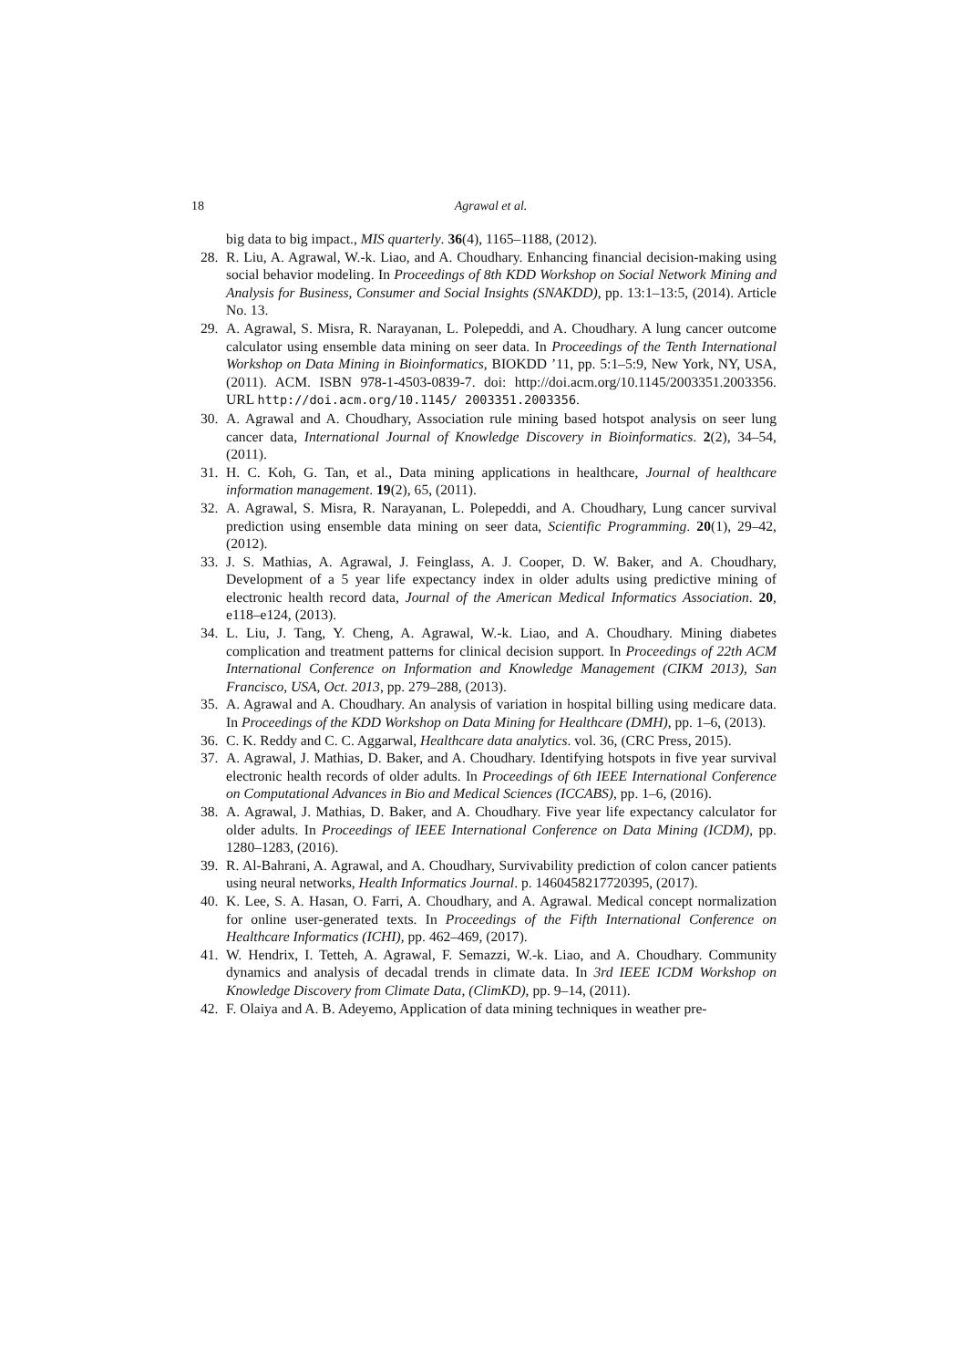18 Agrawal et al.
big data to big impact., MIS quarterly. 36(4), 1165–1188, (2012).
28. R. Liu, A. Agrawal, W.-k. Liao, and A. Choudhary. Enhancing financial decision-making using social behavior modeling. In Proceedings of 8th KDD Workshop on Social Network Mining and Analysis for Business, Consumer and Social Insights (SNAKDD), pp. 13:1–13:5, (2014). Article No. 13.
29. A. Agrawal, S. Misra, R. Narayanan, L. Polepeddi, and A. Choudhary. A lung cancer outcome calculator using ensemble data mining on seer data. In Proceedings of the Tenth International Workshop on Data Mining in Bioinformatics, BIOKDD ’11, pp. 5:1–5:9, New York, NY, USA, (2011). ACM. ISBN 978-1-4503-0839-7. doi: http://doi.acm.org/10.1145/2003351.2003356. URL http://doi.acm.org/10.1145/ 2003351.2003356.
30. A. Agrawal and A. Choudhary, Association rule mining based hotspot analysis on seer lung cancer data, International Journal of Knowledge Discovery in Bioinformatics. 2(2), 34–54, (2011).
31. H. C. Koh, G. Tan, et al., Data mining applications in healthcare, Journal of healthcare information management. 19(2), 65, (2011).
32. A. Agrawal, S. Misra, R. Narayanan, L. Polepeddi, and A. Choudhary, Lung cancer survival prediction using ensemble data mining on seer data, Scientific Programming. 20(1), 29–42, (2012).
33. J. S. Mathias, A. Agrawal, J. Feinglass, A. J. Cooper, D. W. Baker, and A. Choudhary, Development of a 5 year life expectancy index in older adults using predictive mining of electronic health record data, Journal of the American Medical Informatics Association. 20, e118–e124, (2013).
34. L. Liu, J. Tang, Y. Cheng, A. Agrawal, W.-k. Liao, and A. Choudhary. Mining diabetes complication and treatment patterns for clinical decision support. In Proceedings of 22th ACM International Conference on Information and Knowledge Management (CIKM 2013), San Francisco, USA, Oct. 2013, pp. 279–288, (2013).
35. A. Agrawal and A. Choudhary. An analysis of variation in hospital billing using medicare data. In Proceedings of the KDD Workshop on Data Mining for Healthcare (DMH), pp. 1–6, (2013).
36. C. K. Reddy and C. C. Aggarwal, Healthcare data analytics. vol. 36, (CRC Press, 2015).
37. A. Agrawal, J. Mathias, D. Baker, and A. Choudhary. Identifying hotspots in five year survival electronic health records of older adults. In Proceedings of 6th IEEE International Conference on Computational Advances in Bio and Medical Sciences (ICCABS), pp. 1–6, (2016).
38. A. Agrawal, J. Mathias, D. Baker, and A. Choudhary. Five year life expectancy calculator for older adults. In Proceedings of IEEE International Conference on Data Mining (ICDM), pp. 1280–1283, (2016).
39. R. Al-Bahrani, A. Agrawal, and A. Choudhary, Survivability prediction of colon cancer patients using neural networks, Health Informatics Journal. p. 1460458217720395, (2017).
40. K. Lee, S. A. Hasan, O. Farri, A. Choudhary, and A. Agrawal. Medical concept normalization for online user-generated texts. In Proceedings of the Fifth International Conference on Healthcare Informatics (ICHI), pp. 462–469, (2017).
41. W. Hendrix, I. Tetteh, A. Agrawal, F. Semazzi, W.-k. Liao, and A. Choudhary. Community dynamics and analysis of decadal trends in climate data. In 3rd IEEE ICDM Workshop on Knowledge Discovery from Climate Data, (ClimKD), pp. 9–14, (2011).
42. F. Olaiya and A. B. Adeyemo, Application of data mining techniques in weather pre-